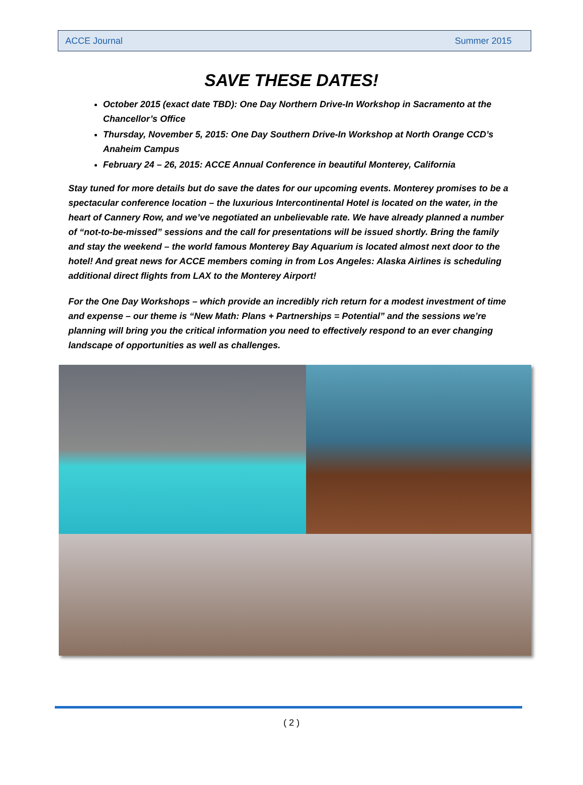ACCE Journal Summer 2015
SAVE THESE DATES!
October 2015 (exact date TBD): One Day Northern Drive-In Workshop in Sacramento at the Chancellor’s Office
Thursday, November 5, 2015: One Day Southern Drive-In Workshop at North Orange CCD’s Anaheim Campus
February 24 – 26, 2015: ACCE Annual Conference in beautiful Monterey, California
Stay tuned for more details but do save the dates for our upcoming events. Monterey promises to be a spectacular conference location – the luxurious Intercontinental Hotel is located on the water, in the heart of Cannery Row, and we’ve negotiated an unbelievable rate. We have already planned a number of “not-to-be-missed” sessions and the call for presentations will be issued shortly. Bring the family and stay the weekend – the world famous Monterey Bay Aquarium is located almost next door to the hotel! And great news for ACCE members coming in from Los Angeles: Alaska Airlines is scheduling additional direct flights from LAX to the Monterey Airport!
For the One Day Workshops – which provide an incredibly rich return for a modest investment of time and expense – our theme is “New Math: Plans + Partnerships = Potential” and the sessions we’re planning will bring you the critical information you need to effectively respond to an ever changing landscape of opportunities as well as challenges.
( 2 )